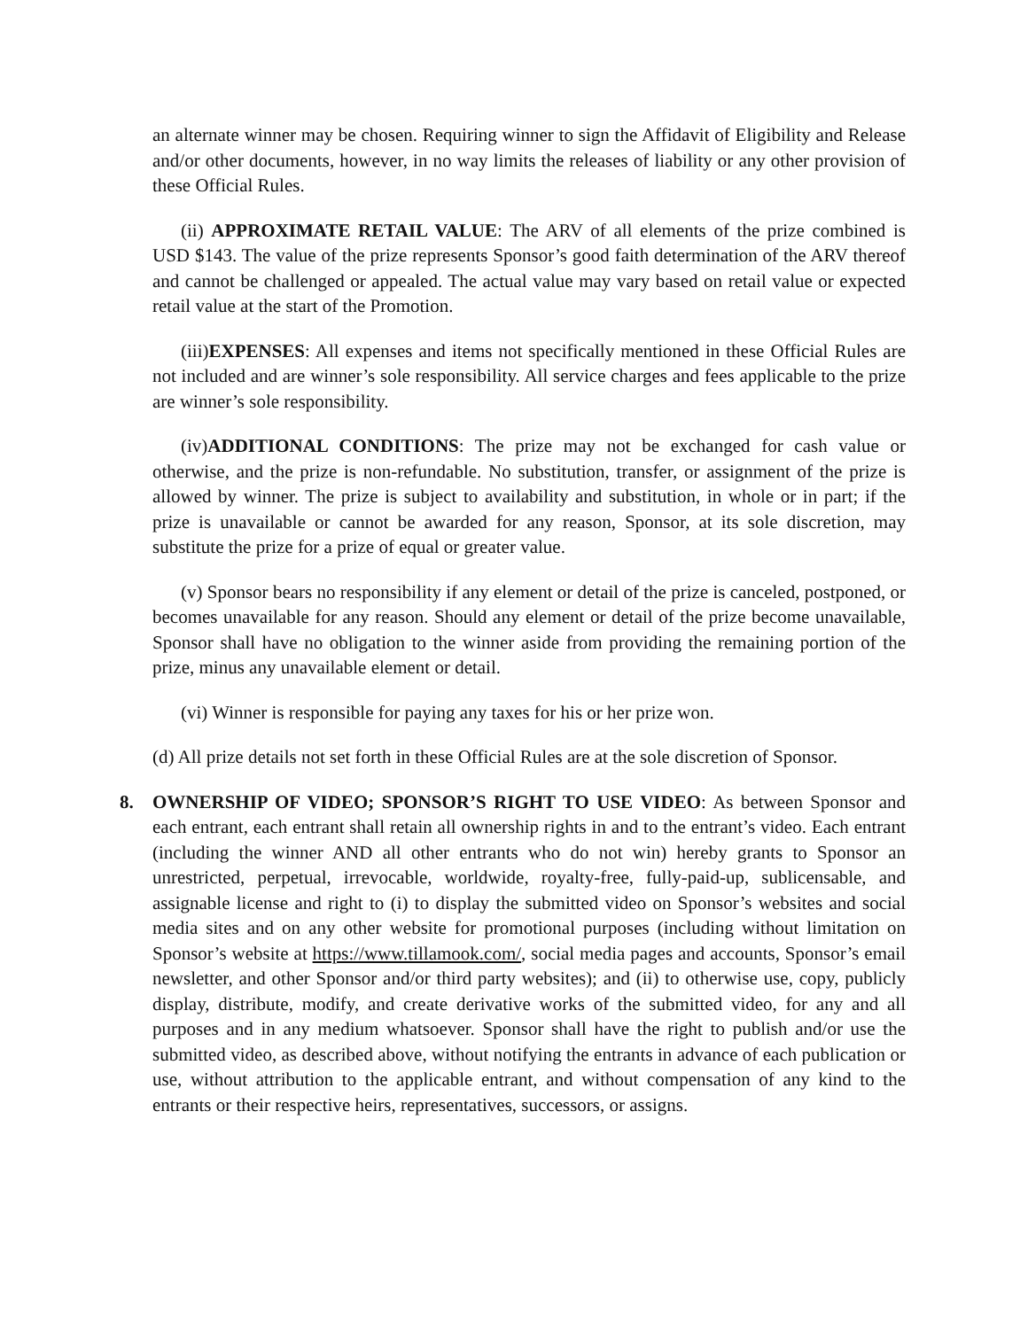an alternate winner may be chosen. Requiring winner to sign the Affidavit of Eligibility and Release and/or other documents, however, in no way limits the releases of liability or any other provision of these Official Rules.
(ii) APPROXIMATE RETAIL VALUE: The ARV of all elements of the prize combined is USD $143. The value of the prize represents Sponsor’s good faith determination of the ARV thereof and cannot be challenged or appealed. The actual value may vary based on retail value or expected retail value at the start of the Promotion.
(iii)EXPENSES: All expenses and items not specifically mentioned in these Official Rules are not included and are winner’s sole responsibility. All service charges and fees applicable to the prize are winner’s sole responsibility.
(iv)ADDITIONAL CONDITIONS: The prize may not be exchanged for cash value or otherwise, and the prize is non-refundable. No substitution, transfer, or assignment of the prize is allowed by winner. The prize is subject to availability and substitution, in whole or in part; if the prize is unavailable or cannot be awarded for any reason, Sponsor, at its sole discretion, may substitute the prize for a prize of equal or greater value.
(v) Sponsor bears no responsibility if any element or detail of the prize is canceled, postponed, or becomes unavailable for any reason. Should any element or detail of the prize become unavailable, Sponsor shall have no obligation to the winner aside from providing the remaining portion of the prize, minus any unavailable element or detail.
(vi) Winner is responsible for paying any taxes for his or her prize won.
(d) All prize details not set forth in these Official Rules are at the sole discretion of Sponsor.
8. OWNERSHIP OF VIDEO; SPONSOR’S RIGHT TO USE VIDEO: As between Sponsor and each entrant, each entrant shall retain all ownership rights in and to the entrant’s video. Each entrant (including the winner AND all other entrants who do not win) hereby grants to Sponsor an unrestricted, perpetual, irrevocable, worldwide, royalty-free, fully-paid-up, sublicensable, and assignable license and right to (i) to display the submitted video on Sponsor’s websites and social media sites and on any other website for promotional purposes (including without limitation on Sponsor’s website at https://www.tillamook.com/, social media pages and accounts, Sponsor’s email newsletter, and other Sponsor and/or third party websites); and (ii) to otherwise use, copy, publicly display, distribute, modify, and create derivative works of the submitted video, for any and all purposes and in any medium whatsoever. Sponsor shall have the right to publish and/or use the submitted video, as described above, without notifying the entrants in advance of each publication or use, without attribution to the applicable entrant, and without compensation of any kind to the entrants or their respective heirs, representatives, successors, or assigns.